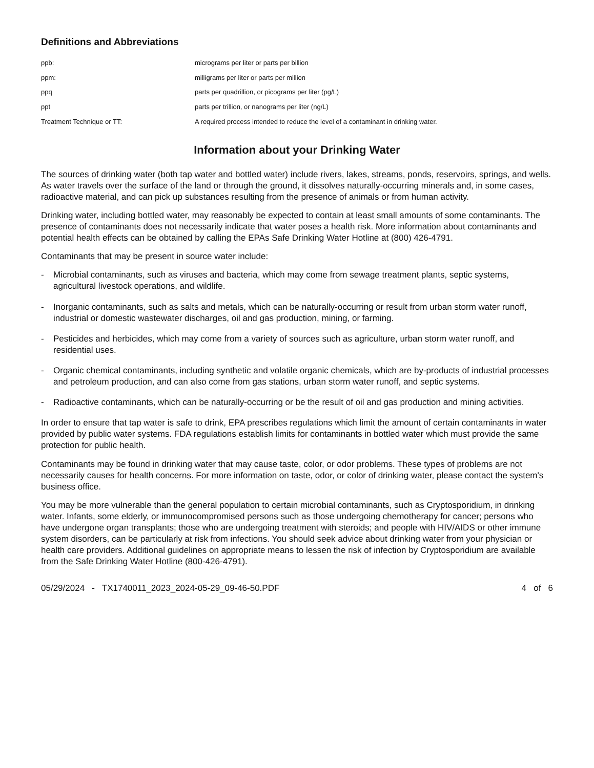Definitions and Abbreviations
| ppb: | micrograms per liter or parts per billion |
| ppm: | milligrams per liter or parts per million |
| ppq | parts per quadrillion, or picograms per liter (pg/L) |
| ppt | parts per trillion, or nanograms per liter (ng/L) |
| Treatment Technique or TT: | A required process intended to reduce the level of a contaminant in drinking water. |
Information about your Drinking Water
The sources of drinking water (both tap water and bottled water) include rivers, lakes, streams, ponds, reservoirs, springs, and wells. As water travels over the surface of the land or through the ground, it dissolves naturally-occurring minerals and, in some cases, radioactive material, and can pick up substances resulting from the presence of animals or from human activity.
Drinking water, including bottled water, may reasonably be expected to contain at least small amounts of some contaminants. The presence of contaminants does not necessarily indicate that water poses a health risk. More information about contaminants and potential health effects can be obtained by calling the EPAs Safe Drinking Water Hotline at (800) 426-4791.
Contaminants that may be present in source water include:
- Microbial contaminants, such as viruses and bacteria, which may come from sewage treatment plants, septic systems, agricultural livestock operations, and wildlife.
- Inorganic contaminants, such as salts and metals, which can be naturally-occurring or result from urban storm water runoff, industrial or domestic wastewater discharges, oil and gas production, mining, or farming.
- Pesticides and herbicides, which may come from a variety of sources such as agriculture, urban storm water runoff, and residential uses.
- Organic chemical contaminants, including synthetic and volatile organic chemicals, which are by-products of industrial processes and petroleum production, and can also come from gas stations, urban storm water runoff, and septic systems.
- Radioactive contaminants, which can be naturally-occurring or be the result of oil and gas production and mining activities.
In order to ensure that tap water is safe to drink, EPA prescribes regulations which limit the amount of certain contaminants in water provided by public water systems. FDA regulations establish limits for contaminants in bottled water which must provide the same protection for public health.
Contaminants may be found in drinking water that may cause taste, color, or odor problems. These types of problems are not necessarily causes for health concerns. For more information on taste, odor, or color of drinking water, please contact the system's business office.
You may be more vulnerable than the general population to certain microbial contaminants, such as Cryptosporidium, in drinking water. Infants, some elderly, or immunocompromised persons such as those undergoing chemotherapy for cancer; persons who have undergone organ transplants; those who are undergoing treatment with steroids; and people with HIV/AIDS or other immune system disorders, can be particularly at risk from infections. You should seek advice about drinking water from your physician or health care providers. Additional guidelines on appropriate means to lessen the risk of infection by Cryptosporidium are available from the Safe Drinking Water Hotline (800-426-4791).
05/29/2024 - TX1740011_2023_2024-05-29_09-46-50.PDF 4 of 6